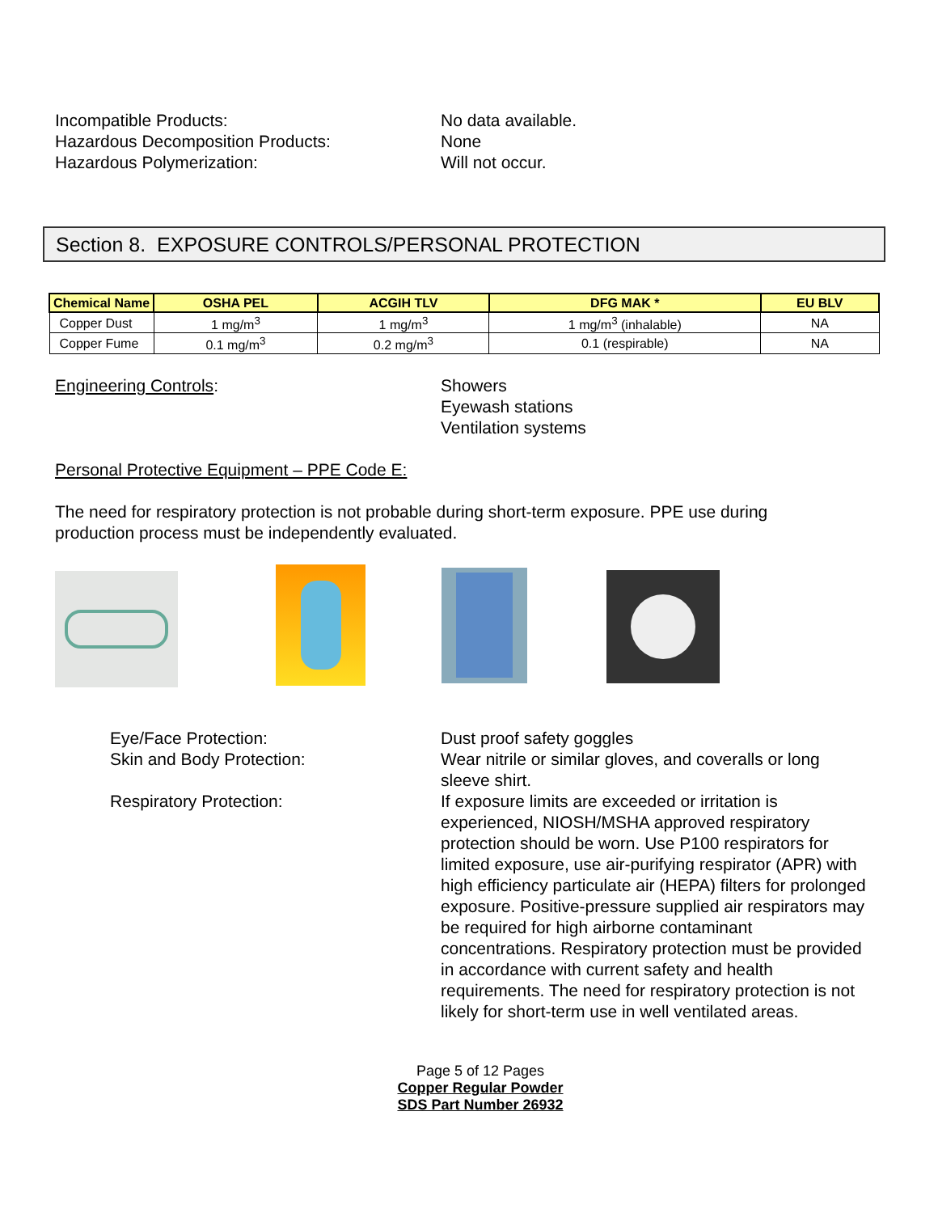Incompatible Products:
Hazardous Decomposition Products:
Hazardous Polymerization:
No data available.
None
Will not occur.
Section 8. EXPOSURE CONTROLS/PERSONAL PROTECTION
| Chemical Name | OSHA PEL | ACGIH TLV | DFG MAK * | EU BLV |
| --- | --- | --- | --- | --- |
| Copper Dust | 1 mg/m<sup>3</sup> | 1 mg/m<sup>3</sup> | 1 mg/m<sup>3</sup> (inhalable) | NA |
| Copper Fume | 0.1 mg/m<sup>3</sup> | 0.2 mg/m<sup>3</sup> | 0.1 (respirable) | NA |
Engineering Controls: Showers
Eyewash stations
Ventilation systems
Personal Protective Equipment – PPE Code E:
The need for respiratory protection is not probable during short-term exposure. PPE use during production process must be independently evaluated.
Eye/Face Protection:
Skin and Body Protection:
Respiratory Protection:
Dust proof safety goggles
Wear nitrile or similar gloves, and coveralls or long sleeve shirt.
If exposure limits are exceeded or irritation is experienced, NIOSH/MSHA approved respiratory protection should be worn. Use P100 respirators for limited exposure, use air-purifying respirator (APR) with high efficiency particulate air (HEPA) filters for prolonged exposure. Positive-pressure supplied air respirators may be required for high airborne contaminant concentrations. Respiratory protection must be provided in accordance with current safety and health requirements. The need for respiratory protection is not likely for short-term use in well ventilated areas.
Page 5 of 12 Pages
Copper Regular Powder
SDS Part Number 26932